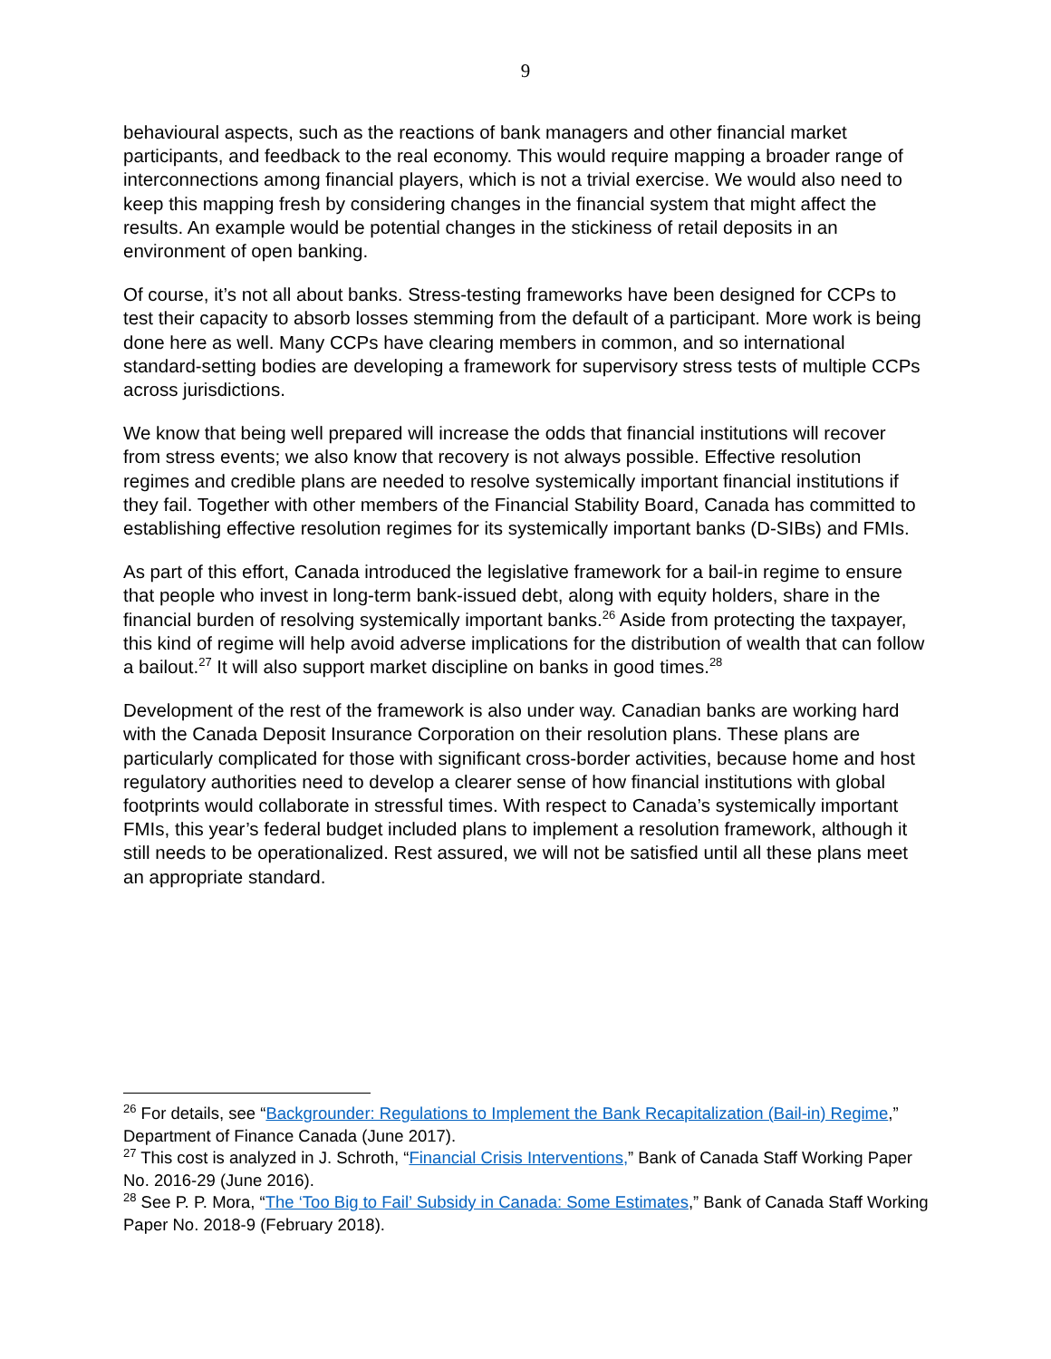9
behavioural aspects, such as the reactions of bank managers and other financial market participants, and feedback to the real economy. This would require mapping a broader range of interconnections among financial players, which is not a trivial exercise. We would also need to keep this mapping fresh by considering changes in the financial system that might affect the results. An example would be potential changes in the stickiness of retail deposits in an environment of open banking.
Of course, it’s not all about banks. Stress-testing frameworks have been designed for CCPs to test their capacity to absorb losses stemming from the default of a participant. More work is being done here as well. Many CCPs have clearing members in common, and so international standard-setting bodies are developing a framework for supervisory stress tests of multiple CCPs across jurisdictions.
We know that being well prepared will increase the odds that financial institutions will recover from stress events; we also know that recovery is not always possible. Effective resolution regimes and credible plans are needed to resolve systemically important financial institutions if they fail. Together with other members of the Financial Stability Board, Canada has committed to establishing effective resolution regimes for its systemically important banks (D-SIBs) and FMIs.
As part of this effort, Canada introduced the legislative framework for a bail-in regime to ensure that people who invest in long-term bank-issued debt, along with equity holders, share in the financial burden of resolving systemically important banks.<sup>26</sup> Aside from protecting the taxpayer, this kind of regime will help avoid adverse implications for the distribution of wealth that can follow a bailout.<sup>27</sup> It will also support market discipline on banks in good times.<sup>28</sup>
Development of the rest of the framework is also under way. Canadian banks are working hard with the Canada Deposit Insurance Corporation on their resolution plans. These plans are particularly complicated for those with significant cross-border activities, because home and host regulatory authorities need to develop a clearer sense of how financial institutions with global footprints would collaborate in stressful times. With respect to Canada’s systemically important FMIs, this year’s federal budget included plans to implement a resolution framework, although it still needs to be operationalized. Rest assured, we will not be satisfied until all these plans meet an appropriate standard.
<sup>26</sup> For details, see “Backgrounder: Regulations to Implement the Bank Recapitalization (Bail-in) Regime,” Department of Finance Canada (June 2017).
<sup>27</sup> This cost is analyzed in J. Schroth, “Financial Crisis Interventions,” Bank of Canada Staff Working Paper No. 2016-29 (June 2016).
<sup>28</sup> See P. P. Mora, “The ‘Too Big to Fail’ Subsidy in Canada: Some Estimates,” Bank of Canada Staff Working Paper No. 2018-9 (February 2018).